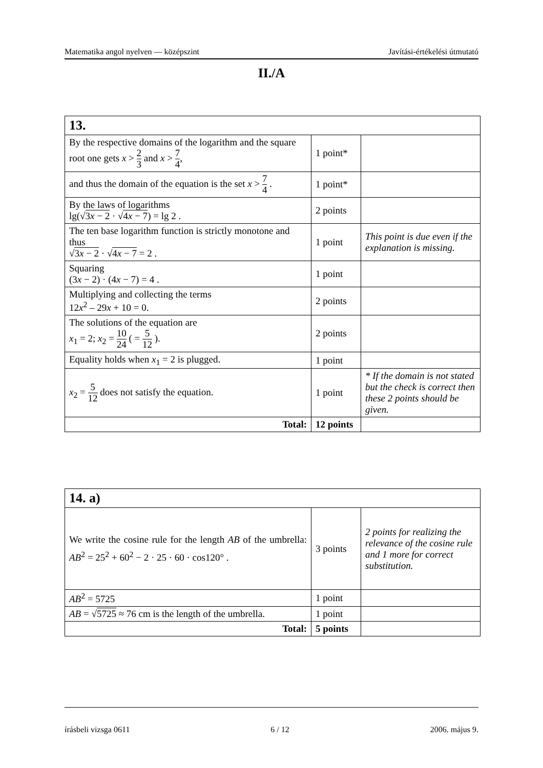Matematika angol nyelven — középszint Javítási-értékelési útmutató
II./A
| 13. | | |
| By the respective domains of the logarithm and the square root one gets x > 2 3 and x > 7 4 , | 1 point* | |
| and thus the domain of the equation is the set x > 7 4 . | 1 point* | |
| By the laws of logarithms lg(√ 3 x − 2 · √ 4 x − 7 ) = lg 2 . | 2 points | |
| The ten base logarithm function is strictly monotone and thus √ 3 x − 2 · √ 4 x − 7 = 2 . | 1 point | This point is due even if the explanation is missing. |
| Squaring (3 x − 2) · (4 x − 7) = 4 . | 1 point | |
| Multiplying and collecting the terms 12 x<sup>2</sup> – 29 x + 10 = 0. | 2 points | |
| The solutions of the equation are x<sub>1</sub> = 2; x<sub>2</sub> = 10 24 ( = 5 12 ). | 2 points | |
| Equality holds when x<sub>1</sub> = 2 is plugged. | 1 point | |
| x<sub>2</sub> = 5 12 does not satisfy the equation. | 1 point | * If the domain is not stated but the check is correct then these 2 points should be given. |
| Total: | 12 points | |
| 14. a) | | |
| We write the cosine rule for the length AB of the umbrella: AB<sup>2</sup> = 25<sup>2</sup> + 60<sup>2</sup> − 2 · 25 · 60 · cos120° . | 3 points | 2 points for realizing the relevance of the cosine rule and 1 more for correct substitution. |
| AB<sup>2</sup> = 5725 | 1 point | |
| AB = √ 5725 ≈ 76 cm is the length of the umbrella. | 1 point | |
| Total: | 5 points | |
írásbeli vizsga 0611 6 / 12 2006. május 9.